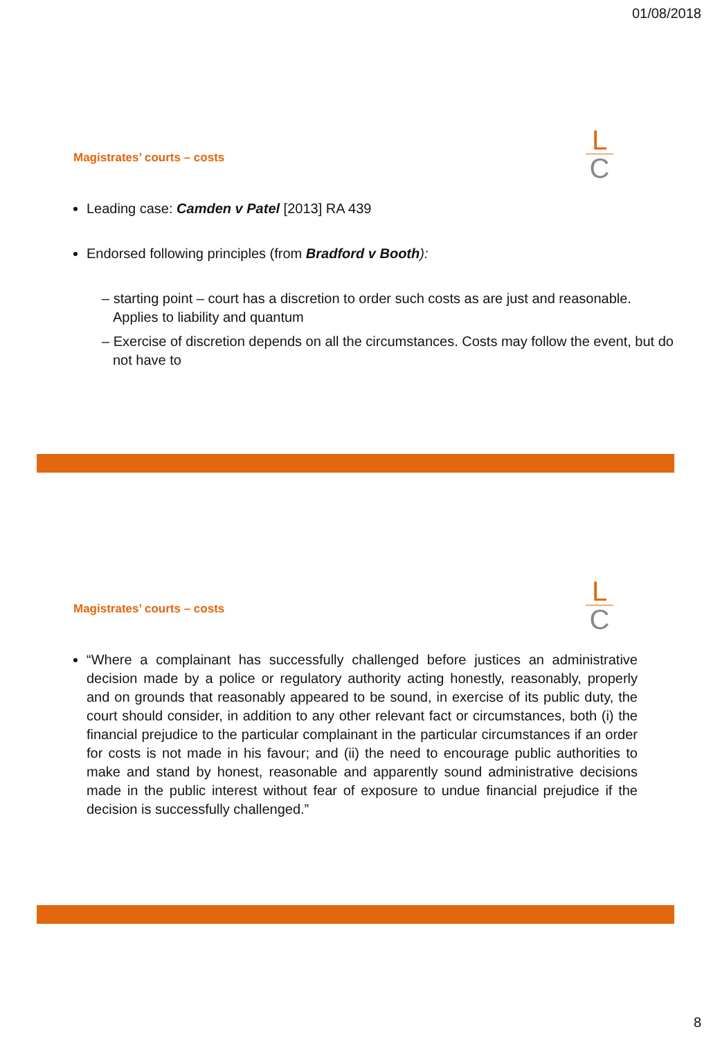01/08/2018
L
C
Magistrates’ courts – costs
Leading case: Camden v Patel [2013] RA 439
Endorsed following principles (from Bradford v Booth):
– starting point – court has a discretion to order such costs as are just and reasonable. Applies to liability and quantum
– Exercise of discretion depends on all the circumstances. Costs may follow the event, but do not have to
L
C
Magistrates’ courts – costs
“Where a complainant has successfully challenged before justices an administrative decision made by a police or regulatory authority acting honestly, reasonably, properly and on grounds that reasonably appeared to be sound, in exercise of its public duty, the court should consider, in addition to any other relevant fact or circumstances, both (i) the financial prejudice to the particular complainant in the particular circumstances if an order for costs is not made in his favour; and (ii) the need to encourage public authorities to make and stand by honest, reasonable and apparently sound administrative decisions made in the public interest without fear of exposure to undue financial prejudice if the decision is successfully challenged.”
8